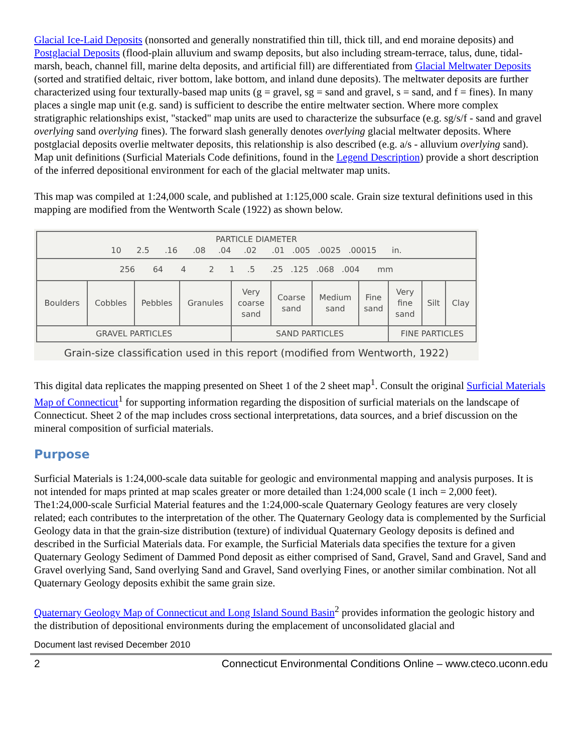Glacial Ice-Laid Deposits (nonsorted and generally nonstratified thin till, thick till, and end moraine deposits) and Postglacial Deposits (flood-plain alluvium and swamp deposits, but also including stream-terrace, talus, dune, tidal-marsh, beach, channel fill, marine delta deposits, and artificial fill) are differentiated from Glacial Meltwater Deposits (sorted and stratified deltaic, river bottom, lake bottom, and inland dune deposits). The meltwater deposits are further characterized using four texturally-based map units (g = gravel, sg = sand and gravel, s = sand, and f = fines). In many places a single map unit (e.g. sand) is sufficient to describe the entire meltwater section. Where more complex stratigraphic relationships exist, "stacked" map units are used to characterize the subsurface (e.g. sg/s/f - sand and gravel overlying sand overlying fines). The forward slash generally denotes overlying glacial meltwater deposits. Where postglacial deposits overlie meltwater deposits, this relationship is also described (e.g. a/s - alluvium overlying sand). Map unit definitions (Surficial Materials Code definitions, found in the Legend Description) provide a short description of the inferred depositional environment for each of the glacial meltwater map units.
This map was compiled at 1:24,000 scale, and published at 1:125,000 scale. Grain size textural definitions used in this mapping are modified from the Wentworth Scale (1922) as shown below.
| PARTICLE DIAMETER 10 2.5 .16 .08 .04 .02 .01 .005 .0025 .00015 in. | | | | | | | | | | |
| 256 64 4 2 1 .5 .25 .125 .068 .004 mm | | | | | | | | | | |
| Boulders | Cobbles | Pebbles | Granules | Very coarse sand | Coarse sand | Medium sand | Fine sand | Very fine sand | Silt | Clay |
| GRAVEL PARTICLES | | | | SAND PARTICLES | | | | FINE PARTICLES | | |
Grain-size classification used in this report (modified from Wentworth, 1922)
This digital data replicates the mapping presented on Sheet 1 of the 2 sheet map<sup>1</sup>. Consult the original Surficial Materials Map of Connecticut<sup>1</sup> for supporting information regarding the disposition of surficial materials on the landscape of Connecticut. Sheet 2 of the map includes cross sectional interpretations, data sources, and a brief discussion on the mineral composition of surficial materials.
Purpose
Surficial Materials is 1:24,000-scale data suitable for geologic and environmental mapping and analysis purposes. It is not intended for maps printed at map scales greater or more detailed than 1:24,000 scale (1 inch = 2,000 feet). The1:24,000-scale Surficial Material features and the 1:24,000-scale Quaternary Geology features are very closely related; each contributes to the interpretation of the other. The Quaternary Geology data is complemented by the Surficial Geology data in that the grain-size distribution (texture) of individual Quaternary Geology deposits is defined and described in the Surficial Materials data. For example, the Surficial Materials data specifies the texture for a given Quaternary Geology Sediment of Dammed Pond deposit as either comprised of Sand, Gravel, Sand and Gravel, Sand and Gravel overlying Sand, Sand overlying Sand and Gravel, Sand overlying Fines, or another similar combination. Not all Quaternary Geology deposits exhibit the same grain size.
Quaternary Geology Map of Connecticut and Long Island Sound Basin<sup>2</sup> provides information the geologic history and the distribution of depositional environments during the emplacement of unconsolidated glacial and
Document last revised December 2010
2 Connecticut Environmental Conditions Online – www.cteco.uconn.edu